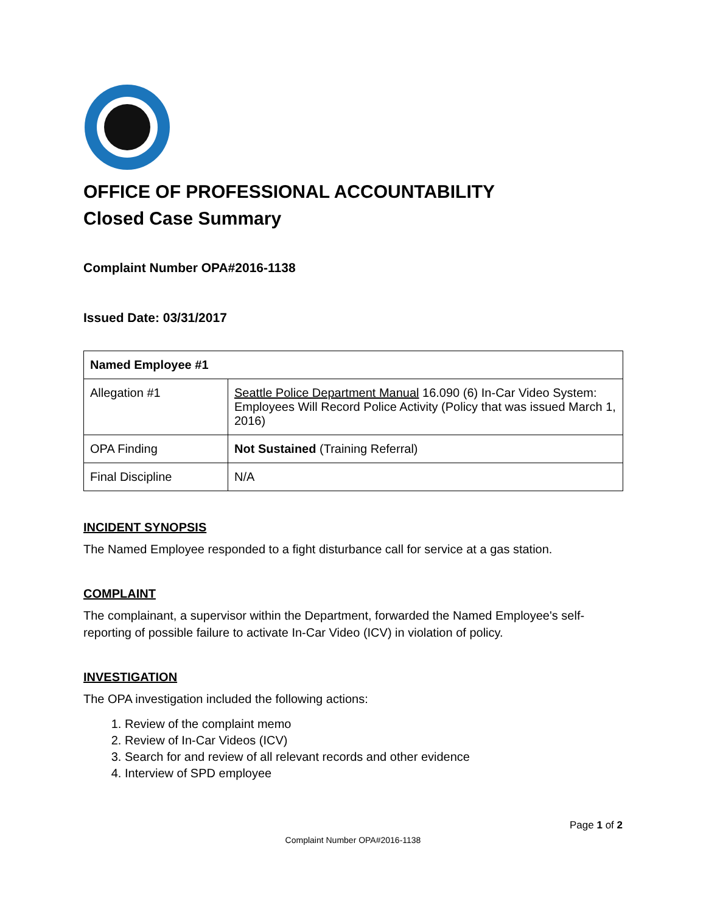OFFICE OF PROFESSIONAL ACCOUNTABILITY
Closed Case Summary
Complaint Number OPA#2016-1138
Issued Date: 03/31/2017
| Named Employee #1 | |
| --- | --- |
| Allegation #1 | Seattle Police Department Manual 16.090 (6) In-Car Video System: Employees Will Record Police Activity (Policy that was issued March 1, 2016) |
| OPA Finding | Not Sustained (Training Referral) |
| Final Discipline | N/A |
INCIDENT SYNOPSIS
The Named Employee responded to a fight disturbance call for service at a gas station.
COMPLAINT
The complainant, a supervisor within the Department, forwarded the Named Employee's self-reporting of possible failure to activate In-Car Video (ICV) in violation of policy.
INVESTIGATION
The OPA investigation included the following actions:
1. Review of the complaint memo
2. Review of In-Car Videos (ICV)
3. Search for and review of all relevant records and other evidence
4. Interview of SPD employee
Page 1 of 2
Complaint Number OPA#2016-1138